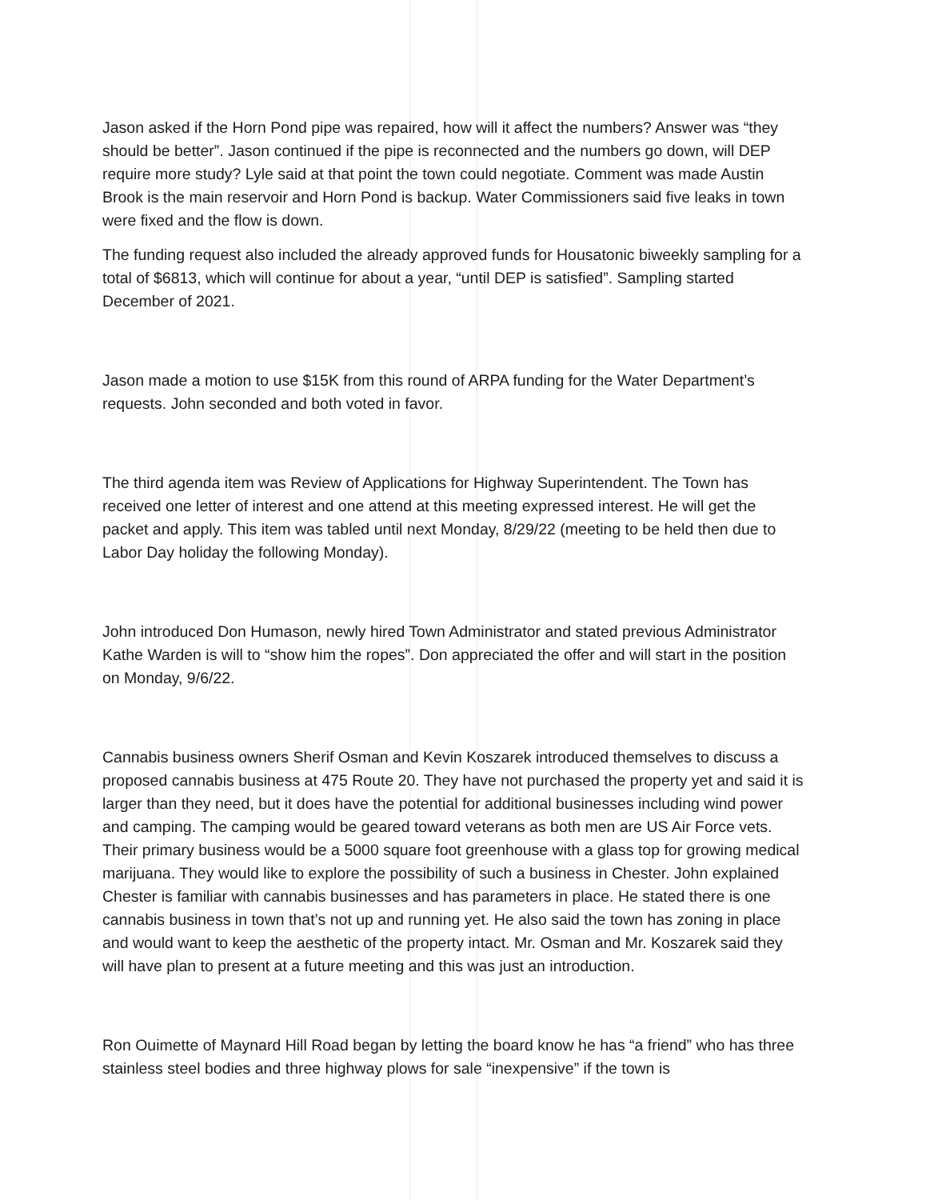Jason asked if the Horn Pond pipe was repaired, how will it affect the numbers? Answer was “they should be better”. Jason continued if the pipe is reconnected and the numbers go down, will DEP require more study? Lyle said at that point the town could negotiate. Comment was made Austin Brook is the main reservoir and Horn Pond is backup. Water Commissioners said five leaks in town were fixed and the flow is down.
The funding request also included the already approved funds for Housatonic biweekly sampling for a total of $6813, which will continue for about a year, “until DEP is satisfied”. Sampling started December of 2021.
Jason made a motion to use $15K from this round of ARPA funding for the Water Department’s requests. John seconded and both voted in favor.
The third agenda item was Review of Applications for Highway Superintendent. The Town has received one letter of interest and one attend at this meeting expressed interest. He will get the packet and apply. This item was tabled until next Monday, 8/29/22 (meeting to be held then due to Labor Day holiday the following Monday).
John introduced Don Humason, newly hired Town Administrator and stated previous Administrator Kathe Warden is will to “show him the ropes”. Don appreciated the offer and will start in the position on Monday, 9/6/22.
Cannabis business owners Sherif Osman and Kevin Koszarek introduced themselves to discuss a proposed cannabis business at 475 Route 20. They have not purchased the property yet and said it is larger than they need, but it does have the potential for additional businesses including wind power and camping. The camping would be geared toward veterans as both men are US Air Force vets. Their primary business would be a 5000 square foot greenhouse with a glass top for growing medical marijuana. They would like to explore the possibility of such a business in Chester. John explained Chester is familiar with cannabis businesses and has parameters in place. He stated there is one cannabis business in town that’s not up and running yet. He also said the town has zoning in place and would want to keep the aesthetic of the property intact. Mr. Osman and Mr. Koszarek said they will have plan to present at a future meeting and this was just an introduction.
Ron Ouimette of Maynard Hill Road began by letting the board know he has “a friend” who has three stainless steel bodies and three highway plows for sale “inexpensive” if the town is